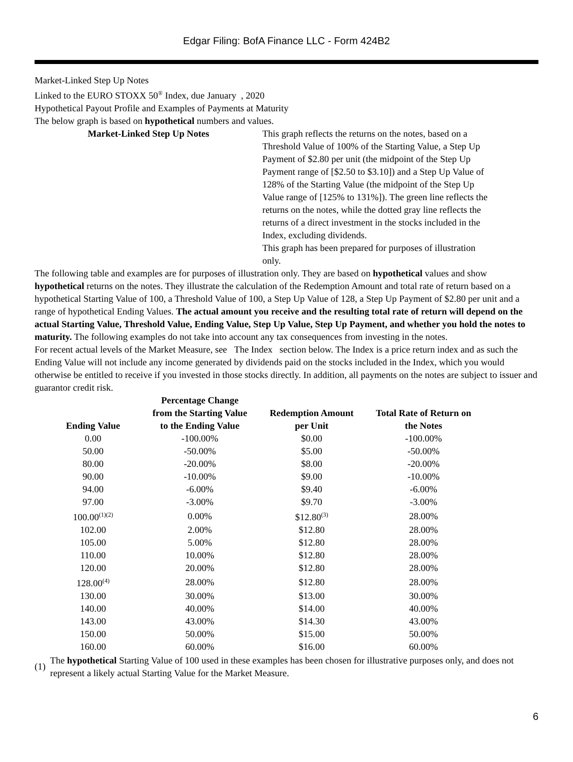Edgar Filing: BofA Finance LLC - Form 424B2
Market-Linked Step Up Notes
Linked to the EURO STOXX 50<sup>®</sup> Index, due January , 2020
Hypothetical Payout Profile and Examples of Payments at Maturity
The below graph is based on hypothetical numbers and values.
Market-Linked Step Up Notes This graph reflects the returns on the notes, based on a Threshold Value of 100% of the Starting Value, a Step Up Payment of $2.80 per unit (the midpoint of the Step Up Payment range of [$2.50 to $3.10]) and a Step Up Value of 128% of the Starting Value (the midpoint of the Step Up Value range of [125% to 131%]). The green line reflects the returns on the notes, while the dotted gray line reflects the returns of a direct investment in the stocks included in the Index, excluding dividends.
This graph has been prepared for purposes of illustration only.
The following table and examples are for purposes of illustration only. They are based on hypothetical values and show hypothetical returns on the notes. They illustrate the calculation of the Redemption Amount and total rate of return based on a hypothetical Starting Value of 100, a Threshold Value of 100, a Step Up Value of 128, a Step Up Payment of $2.80 per unit and a range of hypothetical Ending Values. The actual amount you receive and the resulting total rate of return will depend on the actual Starting Value, Threshold Value, Ending Value, Step Up Value, Step Up Payment, and whether you hold the notes to maturity. The following examples do not take into account any tax consequences from investing in the notes.
For recent actual levels of the Market Measure, see The Index section below. The Index is a price return index and as such the Ending Value will not include any income generated by dividends paid on the stocks included in the Index, which you would otherwise be entitled to receive if you invested in those stocks directly. In addition, all payments on the notes are subject to issuer and guarantor credit risk.
| Ending Value | Percentage Change from the Starting Value to the Ending Value | Redemption Amount per Unit | Total Rate of Return on the Notes |
| --- | --- | --- | --- |
| 0.00 | -100.00% | $0.00 | -100.00% |
| 50.00 | -50.00% | $5.00 | -50.00% |
| 80.00 | -20.00% | $8.00 | -20.00% |
| 90.00 | -10.00% | $9.00 | -10.00% |
| 94.00 | -6.00% | $9.40 | -6.00% |
| 97.00 | -3.00% | $9.70 | -3.00% |
| 100.00<sup>(1)(2)</sup> | 0.00% | $12.80<sup>(3)</sup> | 28.00% |
| 102.00 | 2.00% | $12.80 | 28.00% |
| 105.00 | 5.00% | $12.80 | 28.00% |
| 110.00 | 10.00% | $12.80 | 28.00% |
| 120.00 | 20.00% | $12.80 | 28.00% |
| 128.00<sup>(4)</sup> | 28.00% | $12.80 | 28.00% |
| 130.00 | 30.00% | $13.00 | 30.00% |
| 140.00 | 40.00% | $14.00 | 40.00% |
| 143.00 | 43.00% | $14.30 | 43.00% |
| 150.00 | 50.00% | $15.00 | 50.00% |
| 160.00 | 60.00% | $16.00 | 60.00% |
(1)
The hypothetical Starting Value of 100 used in these examples has been chosen for illustrative purposes only, and does not represent a likely actual Starting Value for the Market Measure.
6